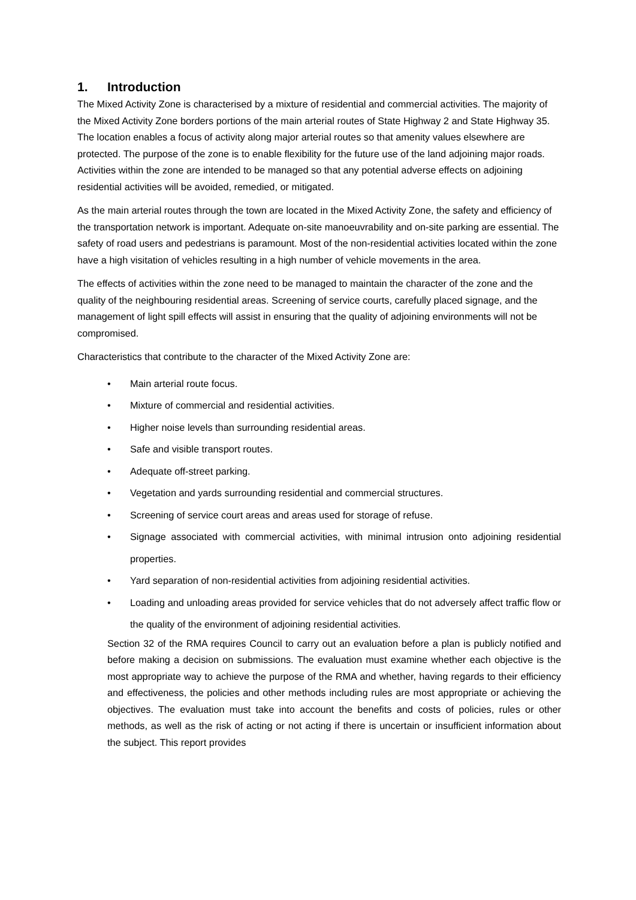1. Introduction
The Mixed Activity Zone is characterised by a mixture of residential and commercial activities. The majority of the Mixed Activity Zone borders portions of the main arterial routes of State Highway 2 and State Highway 35. The location enables a focus of activity along major arterial routes so that amenity values elsewhere are protected. The purpose of the zone is to enable flexibility for the future use of the land adjoining major roads. Activities within the zone are intended to be managed so that any potential adverse effects on adjoining residential activities will be avoided, remedied, or mitigated.
As the main arterial routes through the town are located in the Mixed Activity Zone, the safety and efficiency of the transportation network is important. Adequate on-site manoeuvrability and on-site parking are essential. The safety of road users and pedestrians is paramount. Most of the non-residential activities located within the zone have a high visitation of vehicles resulting in a high number of vehicle movements in the area.
The effects of activities within the zone need to be managed to maintain the character of the zone and the quality of the neighbouring residential areas. Screening of service courts, carefully placed signage, and the management of light spill effects will assist in ensuring that the quality of adjoining environments will not be compromised.
Characteristics that contribute to the character of the Mixed Activity Zone are:
• Main arterial route focus.
• Mixture of commercial and residential activities.
• Higher noise levels than surrounding residential areas.
• Safe and visible transport routes.
• Adequate off-street parking.
• Vegetation and yards surrounding residential and commercial structures.
• Screening of service court areas and areas used for storage of refuse.
• Signage associated with commercial activities, with minimal intrusion onto adjoining residential properties.
• Yard separation of non-residential activities from adjoining residential activities.
• Loading and unloading areas provided for service vehicles that do not adversely affect traffic flow or the quality of the environment of adjoining residential activities.
Section 32 of the RMA requires Council to carry out an evaluation before a plan is publicly notified and before making a decision on submissions. The evaluation must examine whether each objective is the most appropriate way to achieve the purpose of the RMA and whether, having regards to their efficiency and effectiveness, the policies and other methods including rules are most appropriate or achieving the objectives. The evaluation must take into account the benefits and costs of policies, rules or other methods, as well as the risk of acting or not acting if there is uncertain or insufficient information about the subject. This report provides